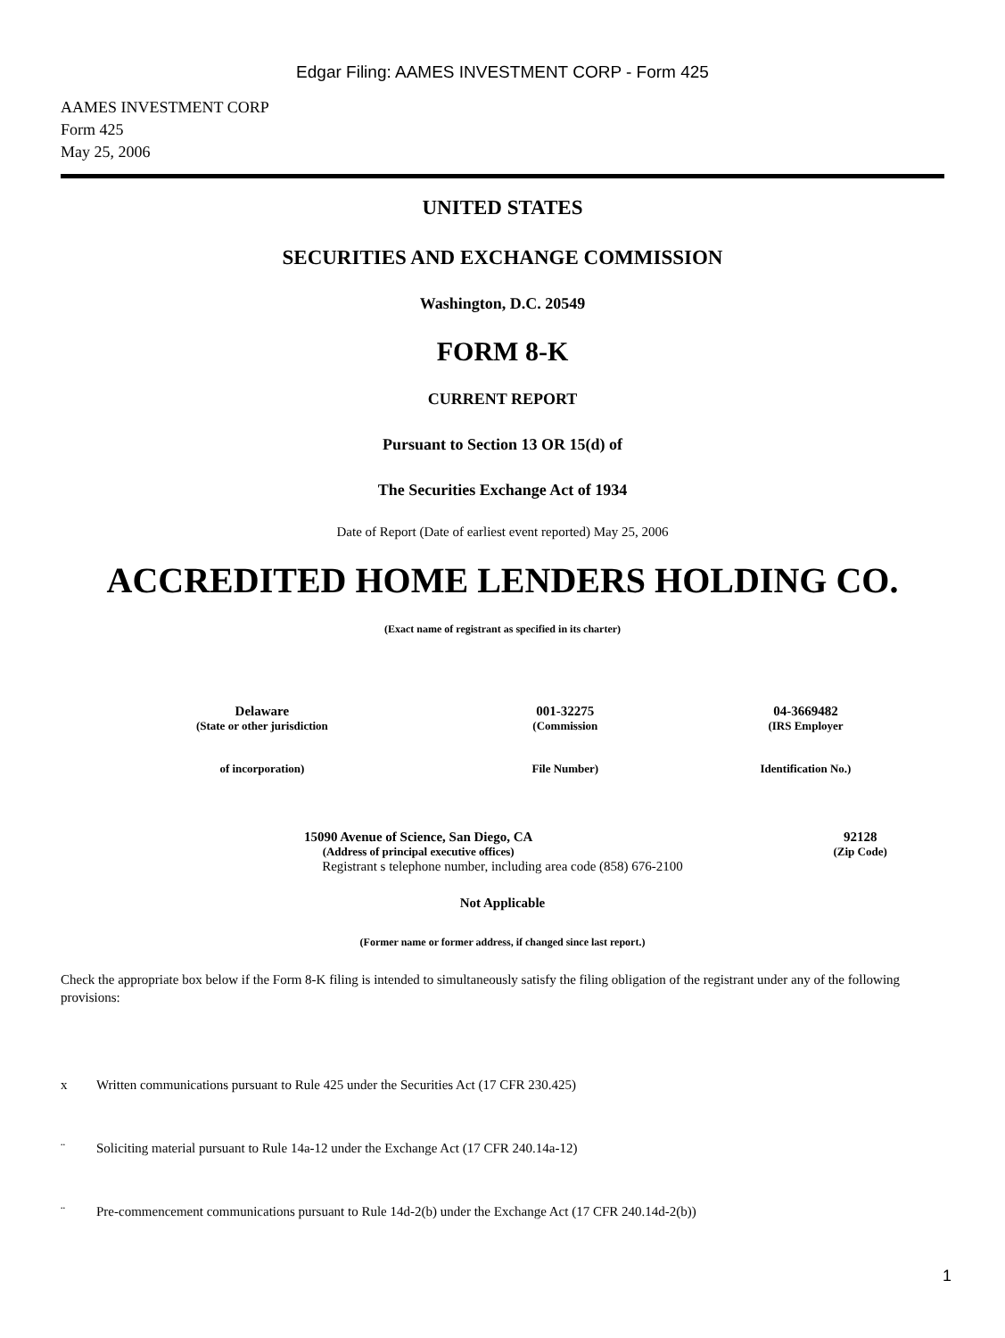Edgar Filing: AAMES INVESTMENT CORP - Form 425
AAMES INVESTMENT CORP
Form 425
May 25, 2006
UNITED STATES
SECURITIES AND EXCHANGE COMMISSION
Washington, D.C. 20549
FORM 8-K
CURRENT REPORT
Pursuant to Section 13 OR 15(d) of
The Securities Exchange Act of 1934
Date of Report (Date of earliest event reported) May 25, 2006
ACCREDITED HOME LENDERS HOLDING CO.
(Exact name of registrant as specified in its charter)
| Delaware | 001-32275 | 04-3669482 |
| (State or other jurisdiction | (Commission | (IRS Employer |
| of incorporation) | File Number) | Identification No.) |
| 15090 Avenue of Science, San Diego, CA | 92128 |
| (Address of principal executive offices) | (Zip Code) |
Registrant s telephone number, including area code (858) 676-2100
Not Applicable
(Former name or former address, if changed since last report.)
Check the appropriate box below if the Form 8-K filing is intended to simultaneously satisfy the filing obligation of the registrant under any of the following provisions:
x Written communications pursuant to Rule 425 under the Securities Act (17 CFR 230.425)
¨ Soliciting material pursuant to Rule 14a-12 under the Exchange Act (17 CFR 240.14a-12)
¨ Pre-commencement communications pursuant to Rule 14d-2(b) under the Exchange Act (17 CFR 240.14d-2(b))
1